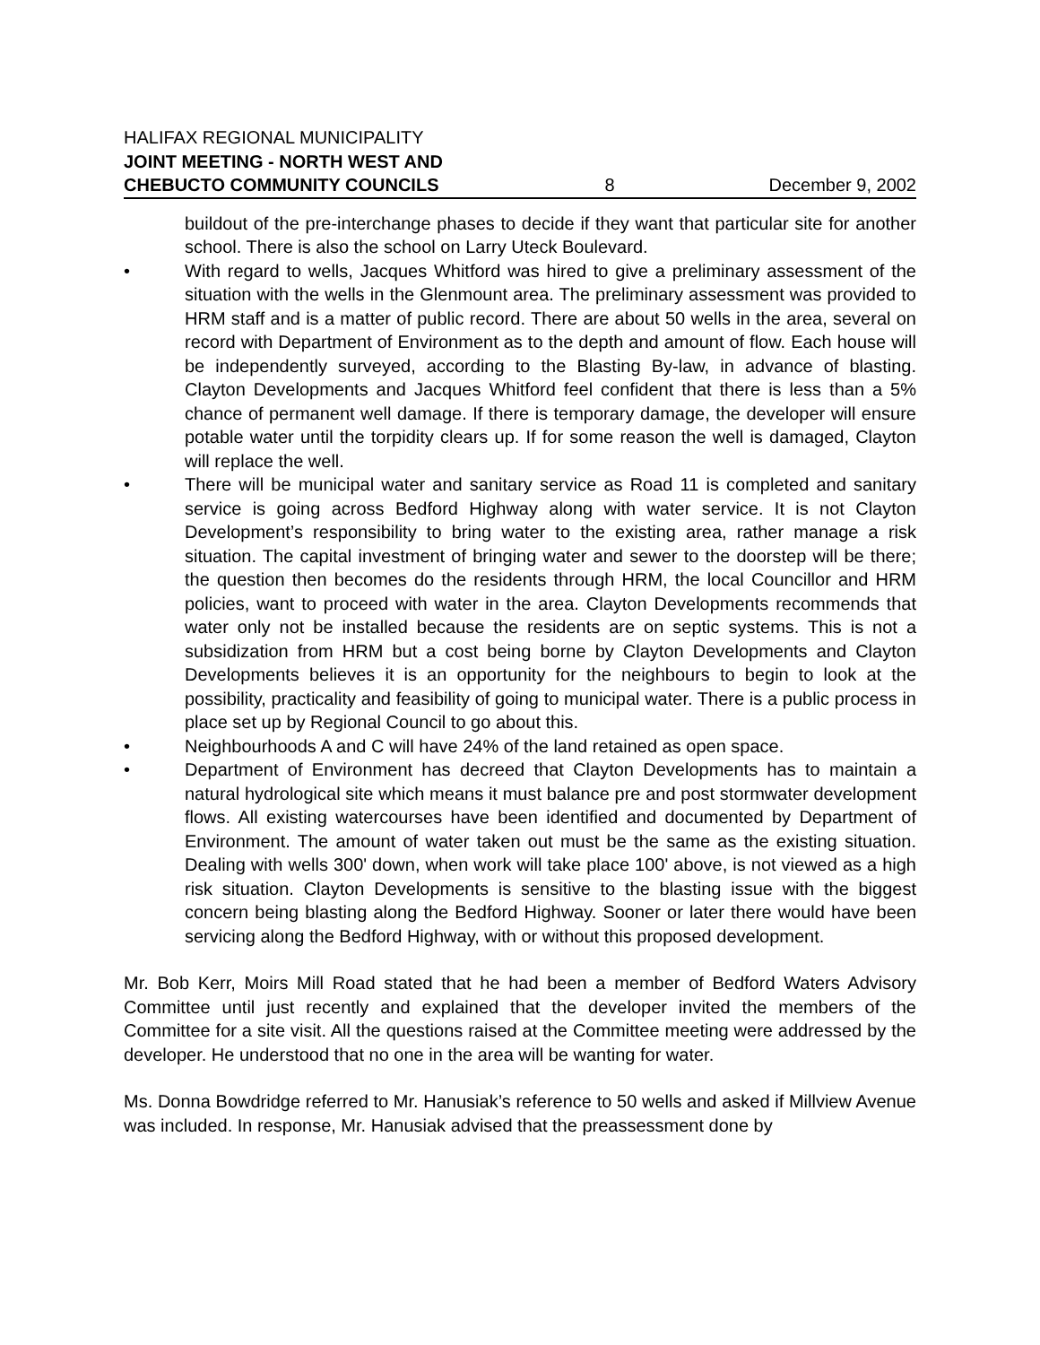HALIFAX REGIONAL MUNICIPALITY
JOINT MEETING - NORTH WEST AND
CHEBUCTO COMMUNITY COUNCILS 8 December 9, 2002
buildout of the pre-interchange phases to decide if they want that particular site for another school. There is also the school on Larry Uteck Boulevard.
• With regard to wells, Jacques Whitford was hired to give a preliminary assessment of the situation with the wells in the Glenmount area. The preliminary assessment was provided to HRM staff and is a matter of public record. There are about 50 wells in the area, several on record with Department of Environment as to the depth and amount of flow. Each house will be independently surveyed, according to the Blasting By-law, in advance of blasting. Clayton Developments and Jacques Whitford feel confident that there is less than a 5% chance of permanent well damage. If there is temporary damage, the developer will ensure potable water until the torpidity clears up. If for some reason the well is damaged, Clayton will replace the well.
• There will be municipal water and sanitary service as Road 11 is completed and sanitary service is going across Bedford Highway along with water service. It is not Clayton Development’s responsibility to bring water to the existing area, rather manage a risk situation. The capital investment of bringing water and sewer to the doorstep will be there; the question then becomes do the residents through HRM, the local Councillor and HRM policies, want to proceed with water in the area. Clayton Developments recommends that water only not be installed because the residents are on septic systems. This is not a subsidization from HRM but a cost being borne by Clayton Developments and Clayton Developments believes it is an opportunity for the neighbours to begin to look at the possibility, practicality and feasibility of going to municipal water. There is a public process in place set up by Regional Council to go about this.
• Neighbourhoods A and C will have 24% of the land retained as open space.
• Department of Environment has decreed that Clayton Developments has to maintain a natural hydrological site which means it must balance pre and post stormwater development flows. All existing watercourses have been identified and documented by Department of Environment. The amount of water taken out must be the same as the existing situation. Dealing with wells 300' down, when work will take place 100' above, is not viewed as a high risk situation. Clayton Developments is sensitive to the blasting issue with the biggest concern being blasting along the Bedford Highway. Sooner or later there would have been servicing along the Bedford Highway, with or without this proposed development.
Mr. Bob Kerr, Moirs Mill Road stated that he had been a member of Bedford Waters Advisory Committee until just recently and explained that the developer invited the members of the Committee for a site visit. All the questions raised at the Committee meeting were addressed by the developer. He understood that no one in the area will be wanting for water.
Ms. Donna Bowdridge referred to Mr. Hanusiak’s reference to 50 wells and asked if Millview Avenue was included. In response, Mr. Hanusiak advised that the preassessment done by